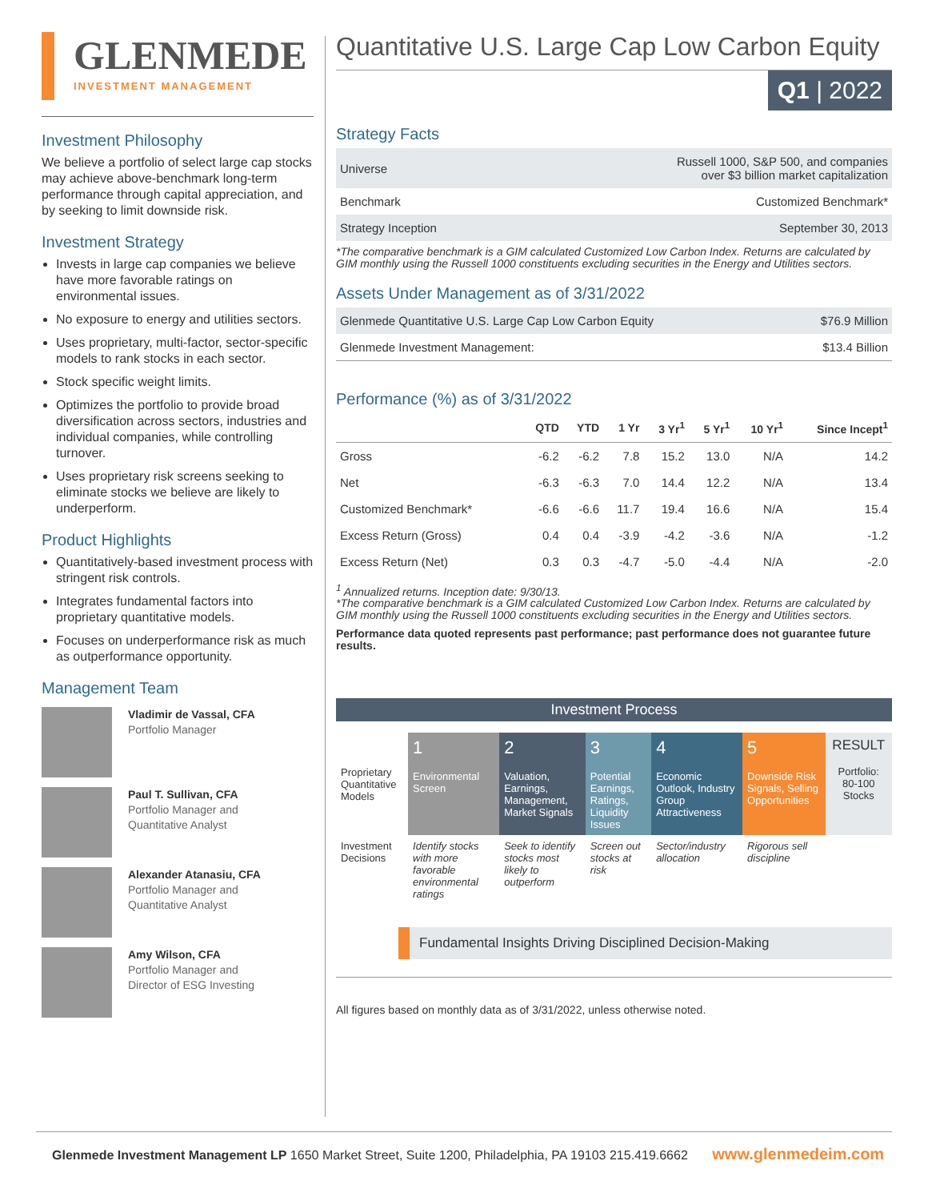GLENMEDE
INVESTMENT MANAGEMENT
Investment Philosophy
We believe a portfolio of select large cap stocks may achieve above-benchmark long-term performance through capital appreciation, and by seeking to limit downside risk.
Investment Strategy
Invests in large cap companies we believe have more favorable ratings on environmental issues.
No exposure to energy and utilities sectors.
Uses proprietary, multi-factor, sector-specific models to rank stocks in each sector.
Stock specific weight limits.
Optimizes the portfolio to provide broad diversification across sectors, industries and individual companies, while controlling turnover.
Uses proprietary risk screens seeking to eliminate stocks we believe are likely to underperform.
Product Highlights
Quantitatively-based investment process with stringent risk controls.
Integrates fundamental factors into proprietary quantitative models.
Focuses on underperformance risk as much as outperformance opportunity.
Management Team
Vladimir de Vassal, CFA
Portfolio Manager
Paul T. Sullivan, CFA
Portfolio Manager and
Quantitative Analyst
Alexander Atanasiu, CFA
Portfolio Manager and
Quantitative Analyst
Amy Wilson, CFA
Portfolio Manager and
Director of ESG Investing
Quantitative U.S. Large Cap Low Carbon Equity
Q1 | 2022
Strategy Facts
| Universe | Russell 1000, S&P 500, and companies over $3 billion market capitalization |
| Benchmark | Customized Benchmark* |
| Strategy Inception | September 30, 2013 |
*The comparative benchmark is a GIM calculated Customized Low Carbon Index. Returns are calculated by GIM monthly using the Russell 1000 constituents excluding securities in the Energy and Utilities sectors.
Assets Under Management as of 3/31/2022
| Glenmede Quantitative U.S. Large Cap Low Carbon Equity | $76.9 Million |
| Glenmede Investment Management: | $13.4 Billion |
Performance (%) as of 3/31/2022
| | QTD | YTD | 1 Yr | 3 Yr<sup>1</sup> | 5 Yr<sup>1</sup> | 10 Yr<sup>1</sup> | Since Incept<sup>1</sup> |
| --- | --- | --- | --- | --- | --- | --- | --- |
| Gross | -6.2 | -6.2 | 7.8 | 15.2 | 13.0 | N/A | 14.2 |
| Net | -6.3 | -6.3 | 7.0 | 14.4 | 12.2 | N/A | 13.4 |
| Customized Benchmark* | -6.6 | -6.6 | 11.7 | 19.4 | 16.6 | N/A | 15.4 |
| Excess Return (Gross) | 0.4 | 0.4 | -3.9 | -4.2 | -3.6 | N/A | -1.2 |
| Excess Return (Net) | 0.3 | 0.3 | -4.7 | -5.0 | -4.4 | N/A | -2.0 |
<sup>1</sup> Annualized returns. Inception date: 9/30/13.
*The comparative benchmark is a GIM calculated Customized Low Carbon Index. Returns are calculated by GIM monthly using the Russell 1000 constituents excluding securities in the Energy and Utilities sectors.
Performance data quoted represents past performance; past performance does not guarantee future results.
Investment Process
| Proprietary Quantitative Models | 1 Environmental Screen | 2 Valuation, Earnings, Management, Market Signals | 3 Potential Earnings, Ratings, Liquidity Issues | 4 Economic Outlook, Industry Group Attractiveness | 5 Downside Risk Signals, Selling Opportunities | RESULT Portfolio: 80-100 Stocks |
| Investment Decisions | Identify stocks with more favorable environmental ratings | Seek to identify stocks most likely to outperform | Screen out stocks at risk | Sector/industry allocation | Rigorous sell discipline | |
Fundamental Insights Driving Disciplined Decision-Making
All figures based on monthly data as of 3/31/2022, unless otherwise noted.
Glenmede Investment Management LP 1650 Market Street, Suite 1200, Philadelphia, PA 19103 215.419.6662 www.glenmedeim.com